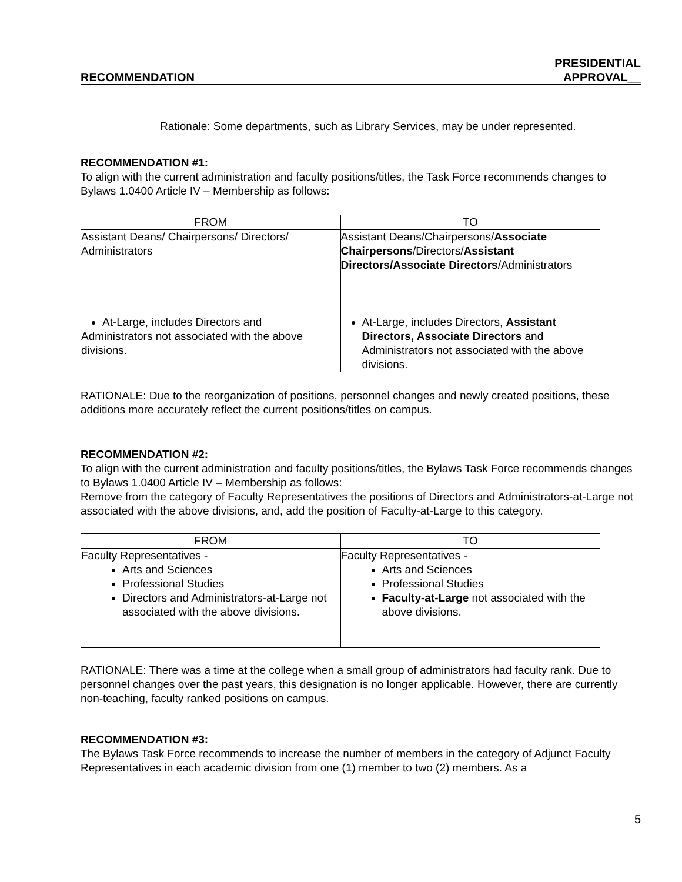RECOMMENDATION PRESIDENTIAL
APPROVAL__
Rationale: Some departments, such as Library Services, may be under represented.
RECOMMENDATION #1:
To align with the current administration and faculty positions/titles, the Task Force recommends changes to Bylaws 1.0400 Article IV – Membership as follows:
| FROM | TO |
| --- | --- |
| Assistant Deans/ Chairpersons/ Directors/ Administrators | Assistant Deans/Chairpersons/ Associate Chairpersons /Directors/ Assistant Directors/Associate Directors /Administrators |
| At-Large, includes Directors and Administrators not associated with the above divisions. | At-Large, includes Directors, Assistant Directors, Associate Directors and Administrators not associated with the above divisions. |
RATIONALE: Due to the reorganization of positions, personnel changes and newly created positions, these additions more accurately reflect the current positions/titles on campus.
RECOMMENDATION #2:
To align with the current administration and faculty positions/titles, the Bylaws Task Force recommends changes to Bylaws 1.0400 Article IV – Membership as follows:
Remove from the category of Faculty Representatives the positions of Directors and Administrators-at-Large not associated with the above divisions, and, add the position of Faculty-at-Large to this category.
| FROM | TO |
| --- | --- |
| Faculty Representatives - Arts and Sciences Professional Studies Directors and Administrators-at-Large not associated with the above divisions. | Faculty Representatives - Arts and Sciences Professional Studies Faculty-at-Large not associated with the above divisions. |
RATIONALE: There was a time at the college when a small group of administrators had faculty rank. Due to personnel changes over the past years, this designation is no longer applicable. However, there are currently non-teaching, faculty ranked positions on campus.
RECOMMENDATION #3:
The Bylaws Task Force recommends to increase the number of members in the category of Adjunct Faculty Representatives in each academic division from one (1) member to two (2) members. As a
5